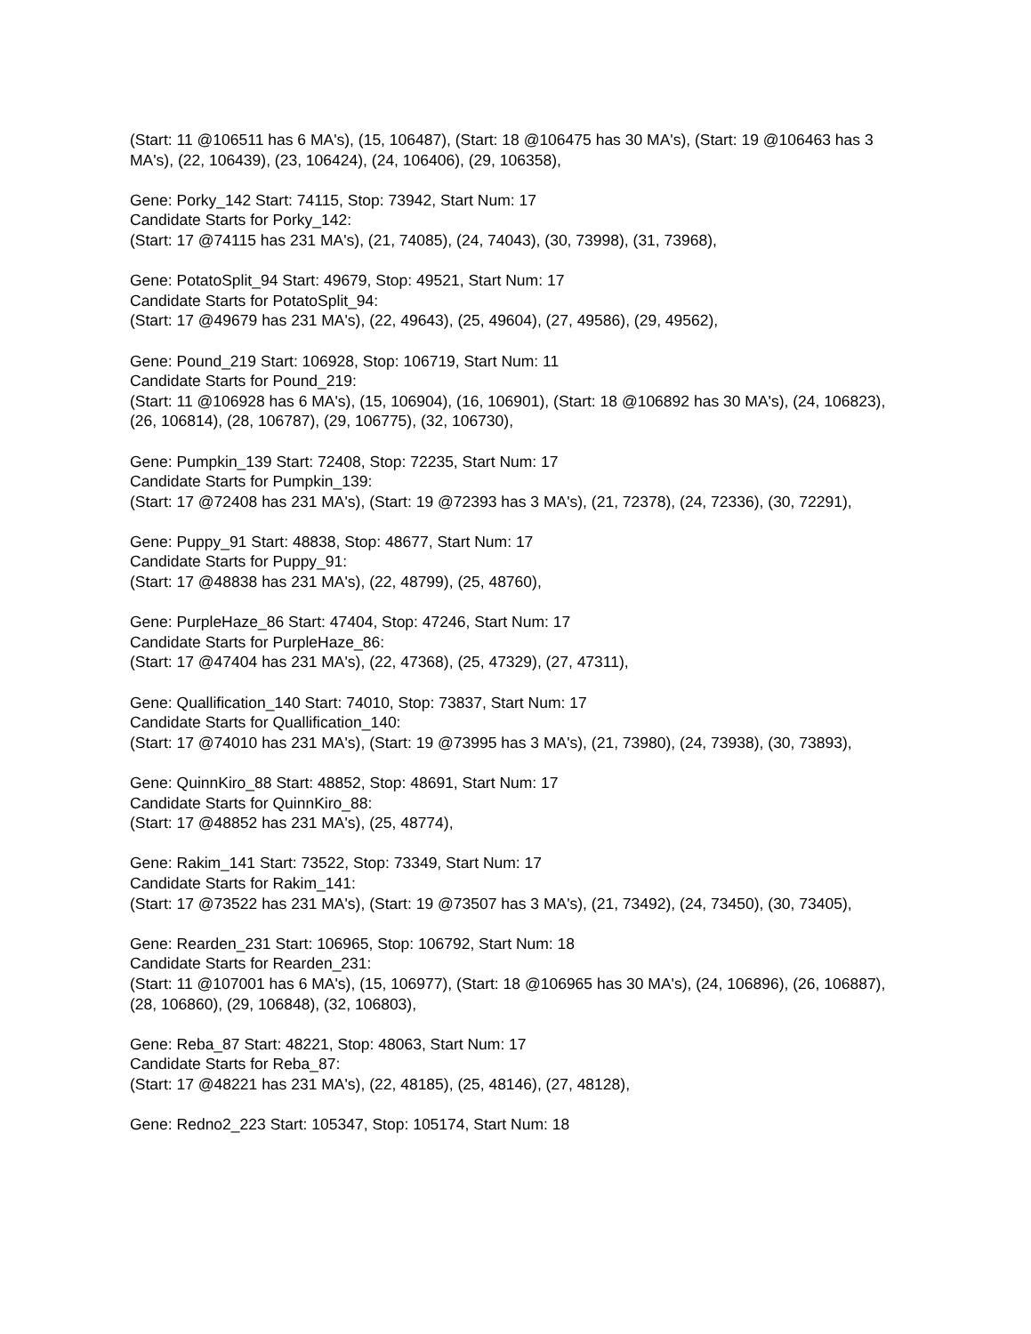(Start: 11 @106511 has 6 MA's), (15, 106487), (Start: 18 @106475 has 30 MA's), (Start: 19 @106463 has 3 MA's), (22, 106439), (23, 106424), (24, 106406), (29, 106358),
Gene: Porky_142 Start: 74115, Stop: 73942, Start Num: 17
Candidate Starts for Porky_142:
(Start: 17 @74115 has 231 MA's), (21, 74085), (24, 74043), (30, 73998), (31, 73968),
Gene: PotatoSplit_94 Start: 49679, Stop: 49521, Start Num: 17
Candidate Starts for PotatoSplit_94:
(Start: 17 @49679 has 231 MA's), (22, 49643), (25, 49604), (27, 49586), (29, 49562),
Gene: Pound_219 Start: 106928, Stop: 106719, Start Num: 11
Candidate Starts for Pound_219:
(Start: 11 @106928 has 6 MA's), (15, 106904), (16, 106901), (Start: 18 @106892 has 30 MA's), (24, 106823), (26, 106814), (28, 106787), (29, 106775), (32, 106730),
Gene: Pumpkin_139 Start: 72408, Stop: 72235, Start Num: 17
Candidate Starts for Pumpkin_139:
(Start: 17 @72408 has 231 MA's), (Start: 19 @72393 has 3 MA's), (21, 72378), (24, 72336), (30, 72291),
Gene: Puppy_91 Start: 48838, Stop: 48677, Start Num: 17
Candidate Starts for Puppy_91:
(Start: 17 @48838 has 231 MA's), (22, 48799), (25, 48760),
Gene: PurpleHaze_86 Start: 47404, Stop: 47246, Start Num: 17
Candidate Starts for PurpleHaze_86:
(Start: 17 @47404 has 231 MA's), (22, 47368), (25, 47329), (27, 47311),
Gene: Quallification_140 Start: 74010, Stop: 73837, Start Num: 17
Candidate Starts for Quallification_140:
(Start: 17 @74010 has 231 MA's), (Start: 19 @73995 has 3 MA's), (21, 73980), (24, 73938), (30, 73893),
Gene: QuinnKiro_88 Start: 48852, Stop: 48691, Start Num: 17
Candidate Starts for QuinnKiro_88:
(Start: 17 @48852 has 231 MA's), (25, 48774),
Gene: Rakim_141 Start: 73522, Stop: 73349, Start Num: 17
Candidate Starts for Rakim_141:
(Start: 17 @73522 has 231 MA's), (Start: 19 @73507 has 3 MA's), (21, 73492), (24, 73450), (30, 73405),
Gene: Rearden_231 Start: 106965, Stop: 106792, Start Num: 18
Candidate Starts for Rearden_231:
(Start: 11 @107001 has 6 MA's), (15, 106977), (Start: 18 @106965 has 30 MA's), (24, 106896), (26, 106887), (28, 106860), (29, 106848), (32, 106803),
Gene: Reba_87 Start: 48221, Stop: 48063, Start Num: 17
Candidate Starts for Reba_87:
(Start: 17 @48221 has 231 MA's), (22, 48185), (25, 48146), (27, 48128),
Gene: Redno2_223 Start: 105347, Stop: 105174, Start Num: 18